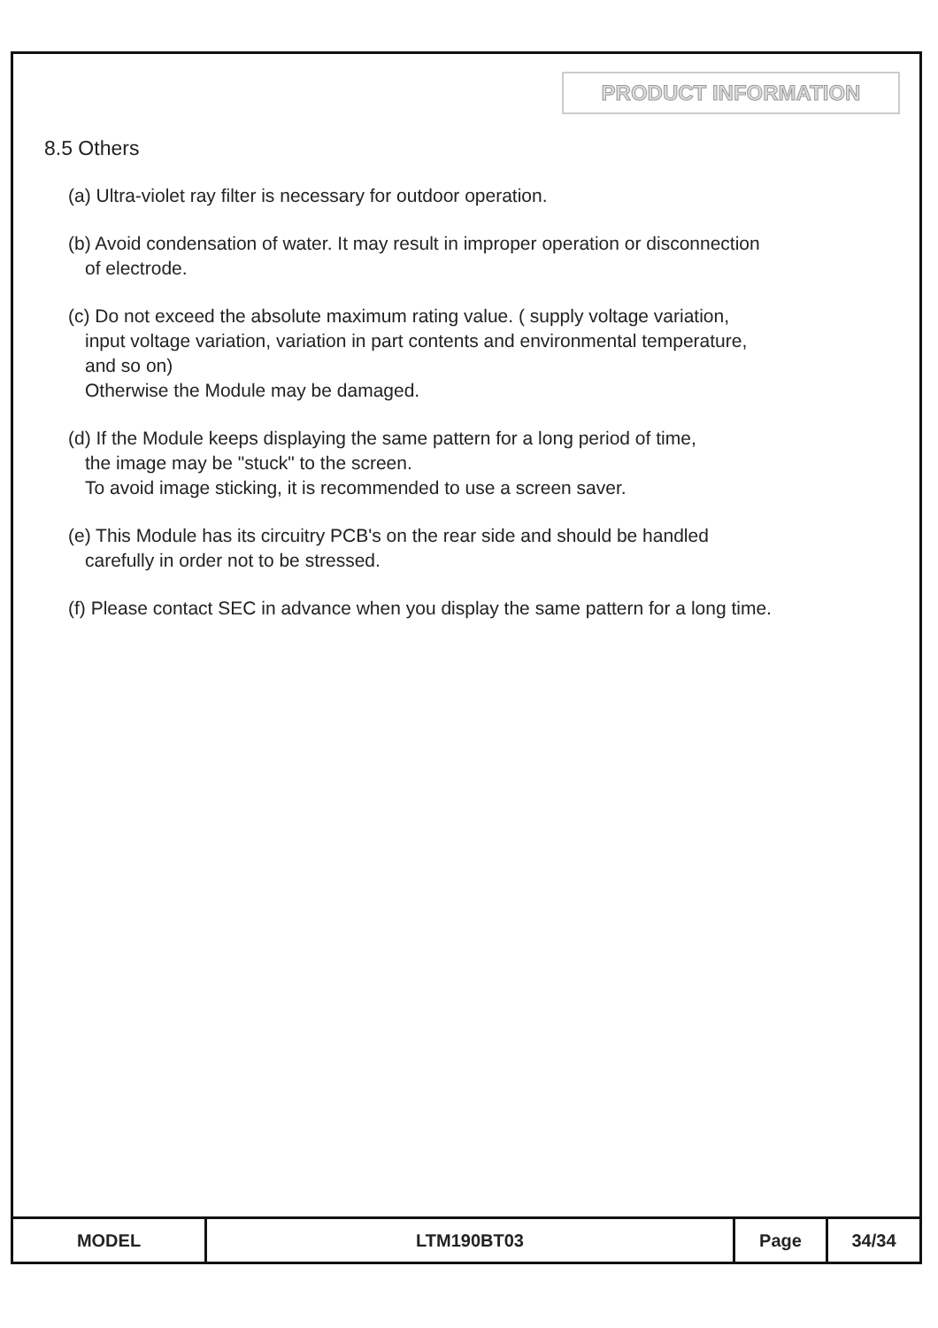PRODUCT INFORMATION
8.5 Others
(a) Ultra-violet ray filter is necessary for outdoor operation.
(b) Avoid condensation of water. It may result in improper operation or disconnection
of electrode.
(c) Do not exceed the absolute maximum rating value. ( supply voltage variation,
input voltage variation, variation in part contents and environmental temperature,
and so on)
Otherwise the Module may be damaged.
(d) If the Module keeps displaying the same pattern for a long period of time,
the image may be "stuck" to the screen.
To avoid image sticking, it is recommended to use a screen saver.
(e) This Module has its circuitry PCB's on the rear side and should be handled
carefully in order not to be stressed.
(f) Please contact SEC in advance when you display the same pattern for a long time.
| MODEL | LTM190BT03 | Page | 34/34 |